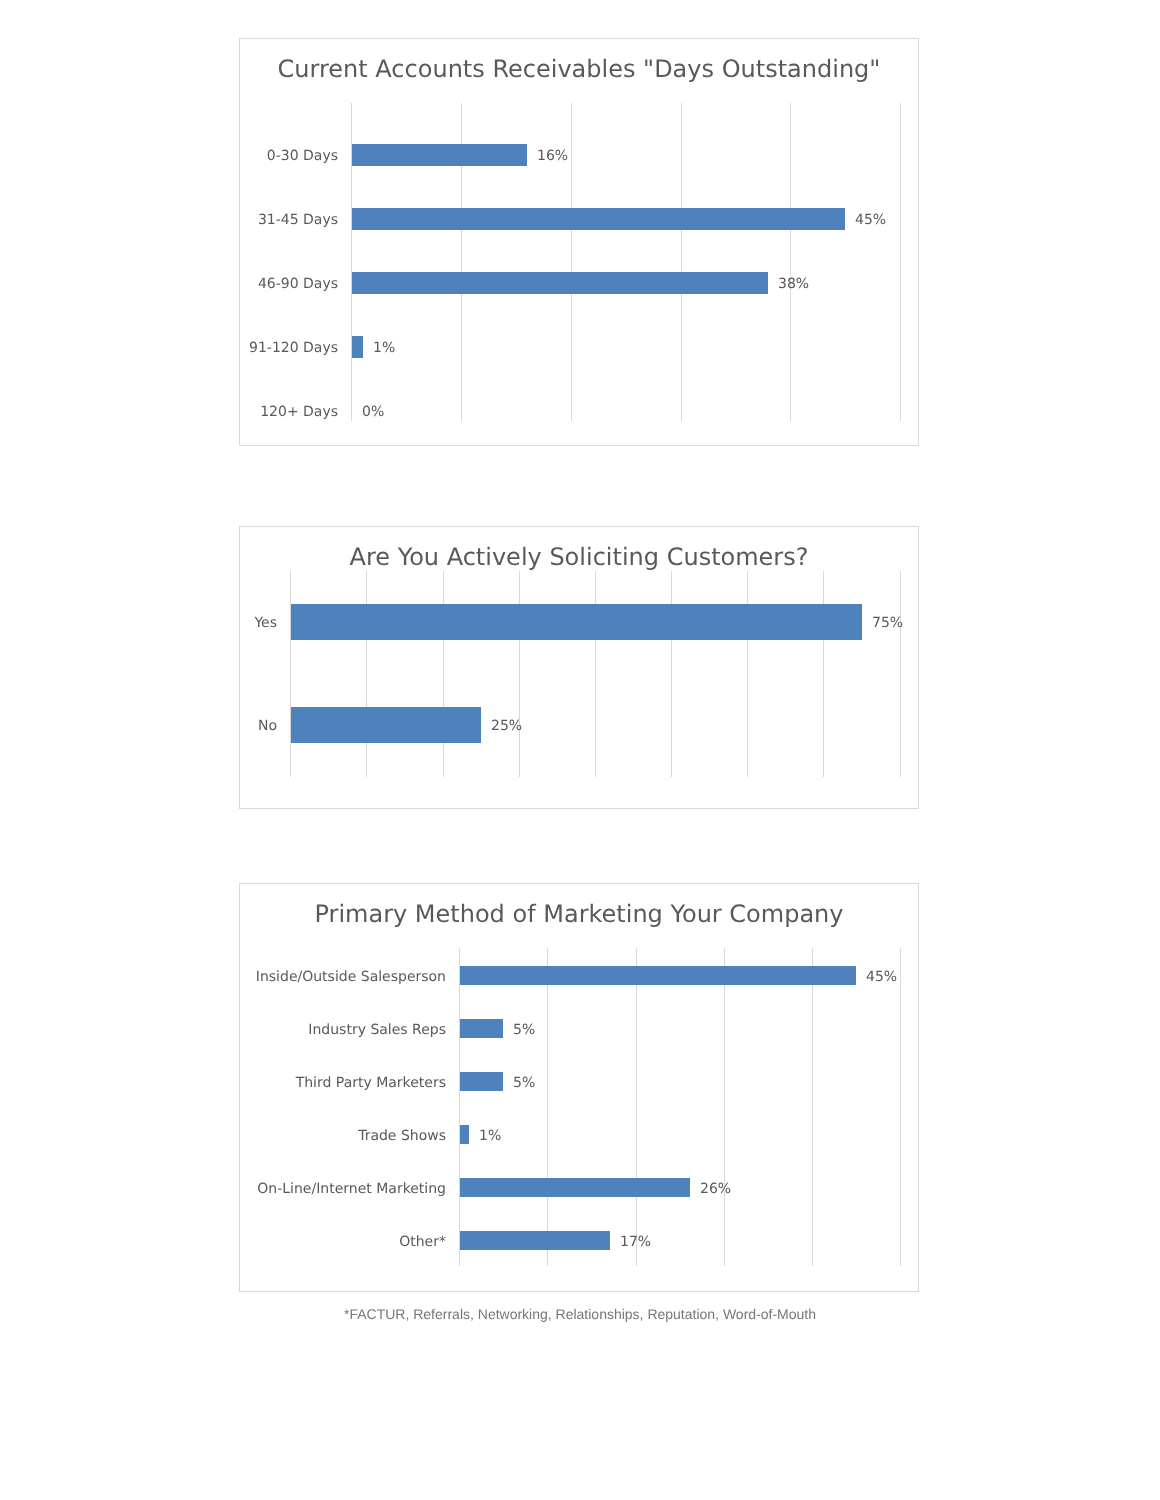Current Accounts Receivables "Days Outstanding"
0-30 Days 16%
31-45 Days 45%
46-90 Days 38%
91-120 Days 1%
120+ Days 0%
Are You Actively Soliciting Customers?
Yes 75%
No 25%
Primary Method of Marketing Your Company
Inside/Outside Salesperson 45%
Industry Sales Reps 5%
Third Party Marketers 5%
Trade Shows 1%
On-Line/Internet Marketing 26%
Other* 17%
*FACTUR, Referrals, Networking, Relationships, Reputation, Word-of-Mouth